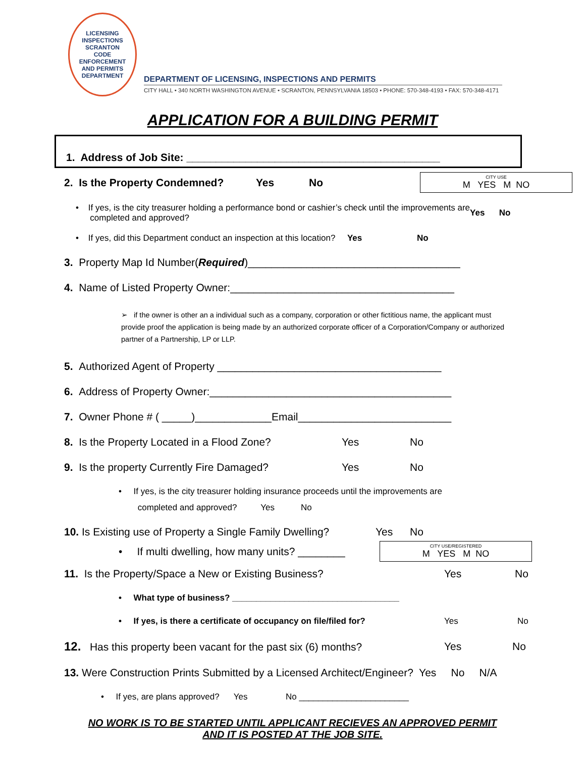LICENSING INSPECTIONS
SCRANTON
CODE ENFORCEMENT
AND PERMITS DEPARTMENT
DEPARTMENT OF LICENSING, INSPECTIONS AND PERMITS
CITY HALL • 340 NORTH WASHINGTON AVENUE • SCRANTON, PENNSYLVANIA 18503 • PHONE: 570-348-4193 • FAX: 570-348-4171
APPLICATION FOR A BUILDING PERMIT
1. Address of Job Site: ___________________________________________
2. Is the Property Condemned? Yes No
CITY USE
M YES M NO
• If yes, is the city treasurer holding a performance bond or cashier’s check until the improvements are
completed and approved? Yes No
• If yes, did this Department conduct an inspection at this location? Yes No
3. Property Map Id Number(Required)____________________________________
4. Name of Listed Property Owner:______________________________________
➢ if the owner is other an a individual such as a company, corporation or other fictitious name, the applicant must provide proof the application is being made by an authorized corporate officer of a Corporation/Company or authorized partner of a Partnership, LP or LLP.
5. Authorized Agent of Property ______________________________________
6. Address of Property Owner:_________________________________________
7. Owner Phone # ( _____)_____________Email__________________________
8. Is the Property Located in a Flood Zone? Yes No
9. Is the property Currently Fire Damaged? Yes No
• If yes, is the city treasurer holding insurance proceeds until the improvements are
completed and approved? Yes No
10. Is Existing use of Property a Single Family Dwelling? Yes No
• If multi dwelling, how many units? ________
CITY USE/REGISTERED
M YES M NO
11. Is the Property/Space a New or Existing Business? Yes No
• What type of business? ___________________________________
• If yes, is there a certificate of occupancy on file/filed for? Yes No
12. Has this property been vacant for the past six (6) months? Yes No
13. Were Construction Prints Submitted by a Licensed Architect/Engineer? Yes No N/A
• If yes, are plans approved? Yes No _______________________
NO WORK IS TO BE STARTED UNTIL APPLICANT RECIEVES AN APPROVED PERMIT
AND IT IS POSTED AT THE JOB SITE.